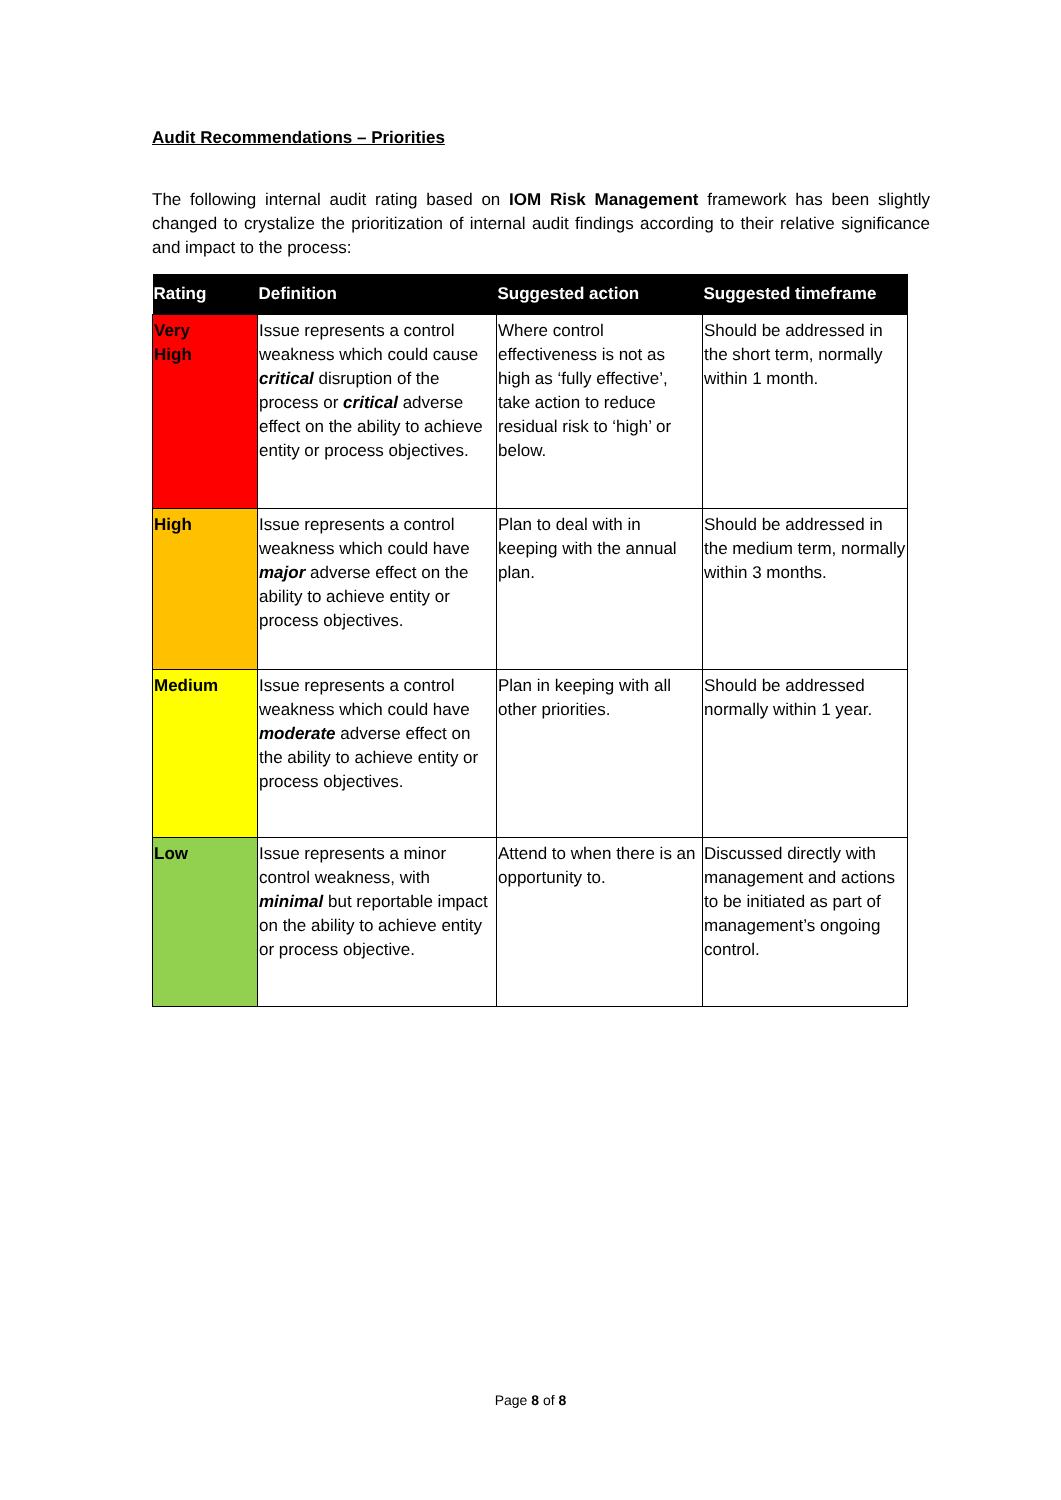Audit Recommendations – Priorities
The following internal audit rating based on IOM Risk Management framework has been slightly changed to crystalize the prioritization of internal audit findings according to their relative significance and impact to the process:
| Rating | Definition | Suggested action | Suggested timeframe |
| --- | --- | --- | --- |
| Very High | Issue represents a control weakness which could cause critical disruption of the process or critical adverse effect on the ability to achieve entity or process objectives. | Where control effectiveness is not as high as ‘fully effective’, take action to reduce residual risk to ‘high’ or below. | Should be addressed in the short term, normally within 1 month. |
| High | Issue represents a control weakness which could have major adverse effect on the ability to achieve entity or process objectives. | Plan to deal with in keeping with the annual plan. | Should be addressed in the medium term, normally within 3 months. |
| Medium | Issue represents a control weakness which could have moderate adverse effect on the ability to achieve entity or process objectives. | Plan in keeping with all other priorities. | Should be addressed normally within 1 year. |
| Low | Issue represents a minor control weakness, with minimal but reportable impact on the ability to achieve entity or process objective. | Attend to when there is an opportunity to. | Discussed directly with management and actions to be initiated as part of management’s ongoing control. |
Page 8 of 8